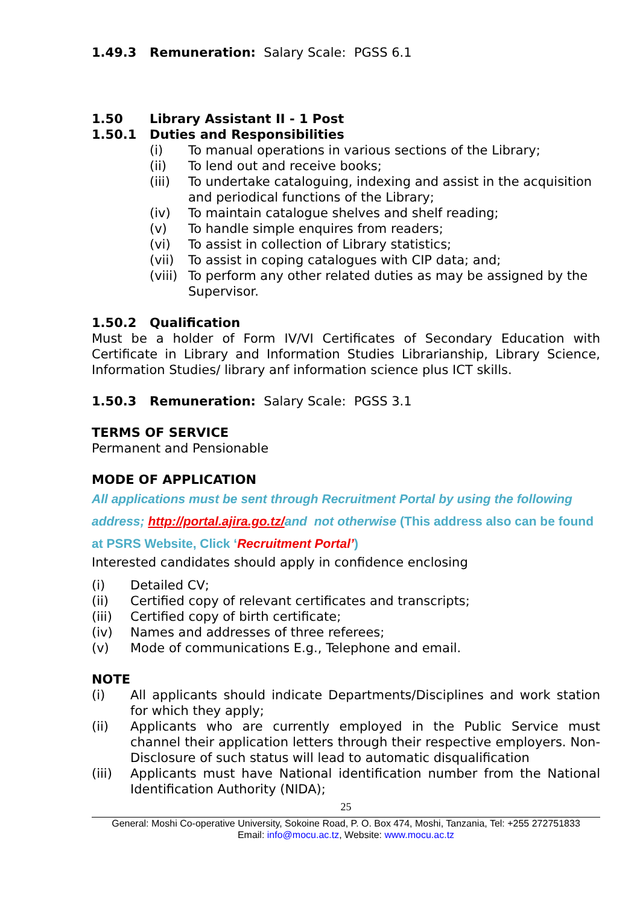1.49.3 Remuneration: Salary Scale: PGSS 6.1
1.50 Library Assistant II - 1 Post
1.50.1 Duties and Responsibilities
(i) To manual operations in various sections of the Library;
(ii) To lend out and receive books;
(iii) To undertake cataloguing, indexing and assist in the acquisition and periodical functions of the Library;
(iv) To maintain catalogue shelves and shelf reading;
(v) To handle simple enquires from readers;
(vi) To assist in collection of Library statistics;
(vii) To assist in coping catalogues with CIP data; and;
(viii) To perform any other related duties as may be assigned by the Supervisor.
1.50.2 Qualification
Must be a holder of Form IV/VI Certificates of Secondary Education with Certificate in Library and Information Studies Librarianship, Library Science, Information Studies/ library anf information science plus ICT skills.
1.50.3 Remuneration: Salary Scale: PGSS 3.1
TERMS OF SERVICE
Permanent and Pensionable
MODE OF APPLICATION
All applications must be sent through Recruitment Portal by using the following address; http://portal.ajira.go.tz/and not otherwise (This address also can be found at PSRS Website, Click ‘Recruitment Portal’)
Interested candidates should apply in confidence enclosing
(i) Detailed CV;
(ii) Certified copy of relevant certificates and transcripts;
(iii) Certified copy of birth certificate;
(iv) Names and addresses of three referees;
(v) Mode of communications E.g., Telephone and email.
NOTE
(i) All applicants should indicate Departments/Disciplines and work station for which they apply;
(ii) Applicants who are currently employed in the Public Service must channel their application letters through their respective employers. Non-Disclosure of such status will lead to automatic disqualification
(iii) Applicants must have National identification number from the National Identification Authority (NIDA);
25
General: Moshi Co-operative University, Sokoine Road, P. O. Box 474, Moshi, Tanzania, Tel: +255 272751833
Email: info@mocu.ac.tz, Website: www.mocu.ac.tz